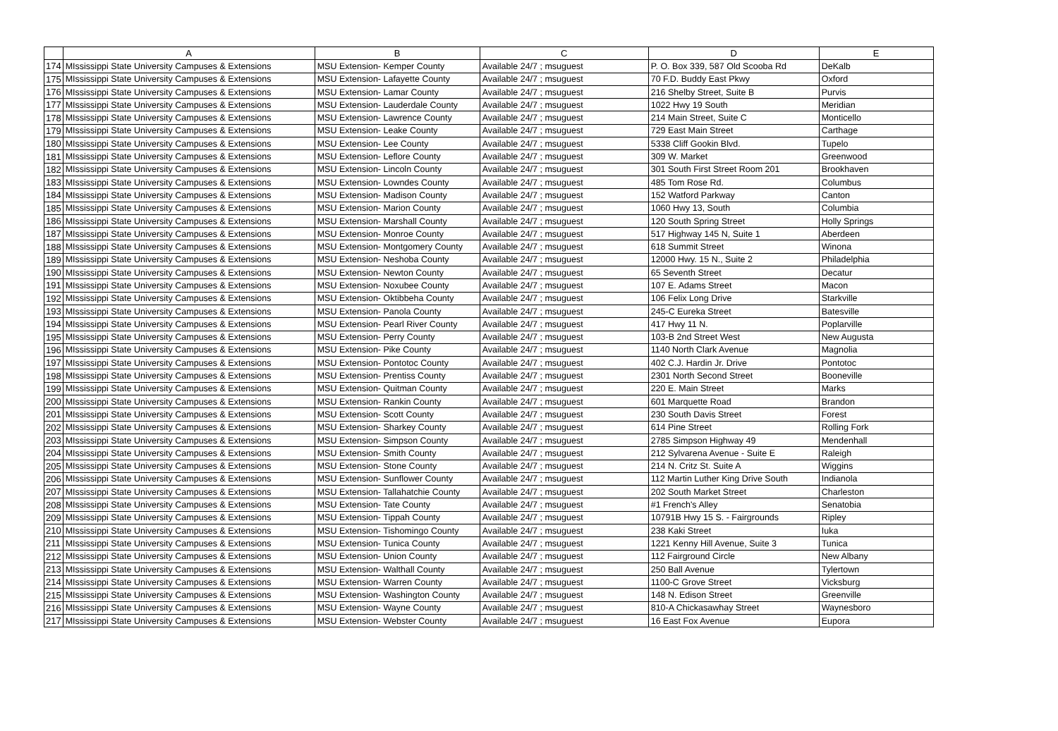| | A | B | C | D | E |
| --- | --- | --- | --- | --- | --- |
| 174 | MIssissippi State University Campuses & Extensions | MSU Extension- Kemper County | Available 24/7 ; msuguest | P. O. Box 339, 587 Old Scooba Rd | DeKalb |
| 175 | MIssissippi State University Campuses & Extensions | MSU Extension- Lafayette County | Available 24/7 ; msuguest | 70 F.D. Buddy East Pkwy | Oxford |
| 176 | MIssissippi State University Campuses & Extensions | MSU Extension- Lamar County | Available 24/7 ; msuguest | 216 Shelby Street, Suite B | Purvis |
| 177 | MIssissippi State University Campuses & Extensions | MSU Extension- Lauderdale County | Available 24/7 ; msuguest | 1022 Hwy 19 South | Meridian |
| 178 | MIssissippi State University Campuses & Extensions | MSU Extension- Lawrence County | Available 24/7 ; msuguest | 214 Main Street, Suite C | Monticello |
| 179 | MIssissippi State University Campuses & Extensions | MSU Extension- Leake County | Available 24/7 ; msuguest | 729 East Main Street | Carthage |
| 180 | MIssissippi State University Campuses & Extensions | MSU Extension- Lee County | Available 24/7 ; msuguest | 5338 Cliff Gookin Blvd. | Tupelo |
| 181 | MIssissippi State University Campuses & Extensions | MSU Extension- Leflore County | Available 24/7 ; msuguest | 309 W. Market | Greenwood |
| 182 | MIssissippi State University Campuses & Extensions | MSU Extension- Lincoln County | Available 24/7 ; msuguest | 301 South First Street Room 201 | Brookhaven |
| 183 | MIssissippi State University Campuses & Extensions | MSU Extension- Lowndes County | Available 24/7 ; msuguest | 485 Tom Rose Rd. | Columbus |
| 184 | MIssissippi State University Campuses & Extensions | MSU Extension- Madison County | Available 24/7 ; msuguest | 152 Watford Parkway | Canton |
| 185 | MIssissippi State University Campuses & Extensions | MSU Extension- Marion County | Available 24/7 ; msuguest | 1060 Hwy 13, South | Columbia |
| 186 | MIssissippi State University Campuses & Extensions | MSU Extension- Marshall County | Available 24/7 ; msuguest | 120 South Spring Street | Holly Springs |
| 187 | MIssissippi State University Campuses & Extensions | MSU Extension- Monroe County | Available 24/7 ; msuguest | 517 Highway 145 N, Suite 1 | Aberdeen |
| 188 | MIssissippi State University Campuses & Extensions | MSU Extension- Montgomery County | Available 24/7 ; msuguest | 618 Summit Street | Winona |
| 189 | MIssissippi State University Campuses & Extensions | MSU Extension- Neshoba County | Available 24/7 ; msuguest | 12000 Hwy. 15 N., Suite 2 | Philadelphia |
| 190 | MIssissippi State University Campuses & Extensions | MSU Extension- Newton County | Available 24/7 ; msuguest | 65 Seventh Street | Decatur |
| 191 | MIssissippi State University Campuses & Extensions | MSU Extension- Noxubee County | Available 24/7 ; msuguest | 107 E. Adams Street | Macon |
| 192 | MIssissippi State University Campuses & Extensions | MSU Extension- Oktibbeha County | Available 24/7 ; msuguest | 106 Felix Long Drive | Starkville |
| 193 | MIssissippi State University Campuses & Extensions | MSU Extension- Panola County | Available 24/7 ; msuguest | 245-C Eureka Street | Batesville |
| 194 | MIssissippi State University Campuses & Extensions | MSU Extension- Pearl River County | Available 24/7 ; msuguest | 417 Hwy 11 N. | Poplarville |
| 195 | MIssissippi State University Campuses & Extensions | MSU Extension- Perry County | Available 24/7 ; msuguest | 103-B 2nd Street West | New Augusta |
| 196 | MIssissippi State University Campuses & Extensions | MSU Extension- Pike County | Available 24/7 ; msuguest | 1140 North Clark Avenue | Magnolia |
| 197 | MIssissippi State University Campuses & Extensions | MSU Extension- Pontotoc County | Available 24/7 ; msuguest | 402 C.J. Hardin Jr. Drive | Pontotoc |
| 198 | MIssissippi State University Campuses & Extensions | MSU Extension- Prentiss County | Available 24/7 ; msuguest | 2301 North Second Street | Booneville |
| 199 | MIssissippi State University Campuses & Extensions | MSU Extension- Quitman County | Available 24/7 ; msuguest | 220 E. Main Street | Marks |
| 200 | MIssissippi State University Campuses & Extensions | MSU Extension- Rankin County | Available 24/7 ; msuguest | 601 Marquette Road | Brandon |
| 201 | MIssissippi State University Campuses & Extensions | MSU Extension- Scott County | Available 24/7 ; msuguest | 230 South Davis Street | Forest |
| 202 | MIssissippi State University Campuses & Extensions | MSU Extension- Sharkey County | Available 24/7 ; msuguest | 614 Pine Street | Rolling Fork |
| 203 | MIssissippi State University Campuses & Extensions | MSU Extension- Simpson County | Available 24/7 ; msuguest | 2785 Simpson Highway 49 | Mendenhall |
| 204 | MIssissippi State University Campuses & Extensions | MSU Extension- Smith County | Available 24/7 ; msuguest | 212 Sylvarena Avenue - Suite E | Raleigh |
| 205 | MIssissippi State University Campuses & Extensions | MSU Extension- Stone County | Available 24/7 ; msuguest | 214 N. Critz St. Suite A | Wiggins |
| 206 | MIssissippi State University Campuses & Extensions | MSU Extension- Sunflower County | Available 24/7 ; msuguest | 112 Martin Luther King Drive South | Indianola |
| 207 | MIssissippi State University Campuses & Extensions | MSU Extension- Tallahatchie County | Available 24/7 ; msuguest | 202 South Market Street | Charleston |
| 208 | MIssissippi State University Campuses & Extensions | MSU Extension- Tate County | Available 24/7 ; msuguest | #1 French's Alley | Senatobia |
| 209 | MIssissippi State University Campuses & Extensions | MSU Extension- Tippah County | Available 24/7 ; msuguest | 10791B Hwy 15 S. - Fairgrounds | Ripley |
| 210 | MIssissippi State University Campuses & Extensions | MSU Extension- Tishomingo County | Available 24/7 ; msuguest | 238 Kaki Street | Iuka |
| 211 | MIssissippi State University Campuses & Extensions | MSU Extension- Tunica County | Available 24/7 ; msuguest | 1221 Kenny Hill Avenue, Suite 3 | Tunica |
| 212 | MIssissippi State University Campuses & Extensions | MSU Extension- Union County | Available 24/7 ; msuguest | 112 Fairground Circle | New Albany |
| 213 | MIssissippi State University Campuses & Extensions | MSU Extension- Walthall County | Available 24/7 ; msuguest | 250 Ball Avenue | Tylertown |
| 214 | MIssissippi State University Campuses & Extensions | MSU Extension- Warren County | Available 24/7 ; msuguest | 1100-C Grove Street | Vicksburg |
| 215 | MIssissippi State University Campuses & Extensions | MSU Extension- Washington County | Available 24/7 ; msuguest | 148 N. Edison Street | Greenville |
| 216 | MIssissippi State University Campuses & Extensions | MSU Extension- Wayne County | Available 24/7 ; msuguest | 810-A Chickasawhay Street | Waynesboro |
| 217 | MIssissippi State University Campuses & Extensions | MSU Extension- Webster County | Available 24/7 ; msuguest | 16 East Fox Avenue | Eupora |